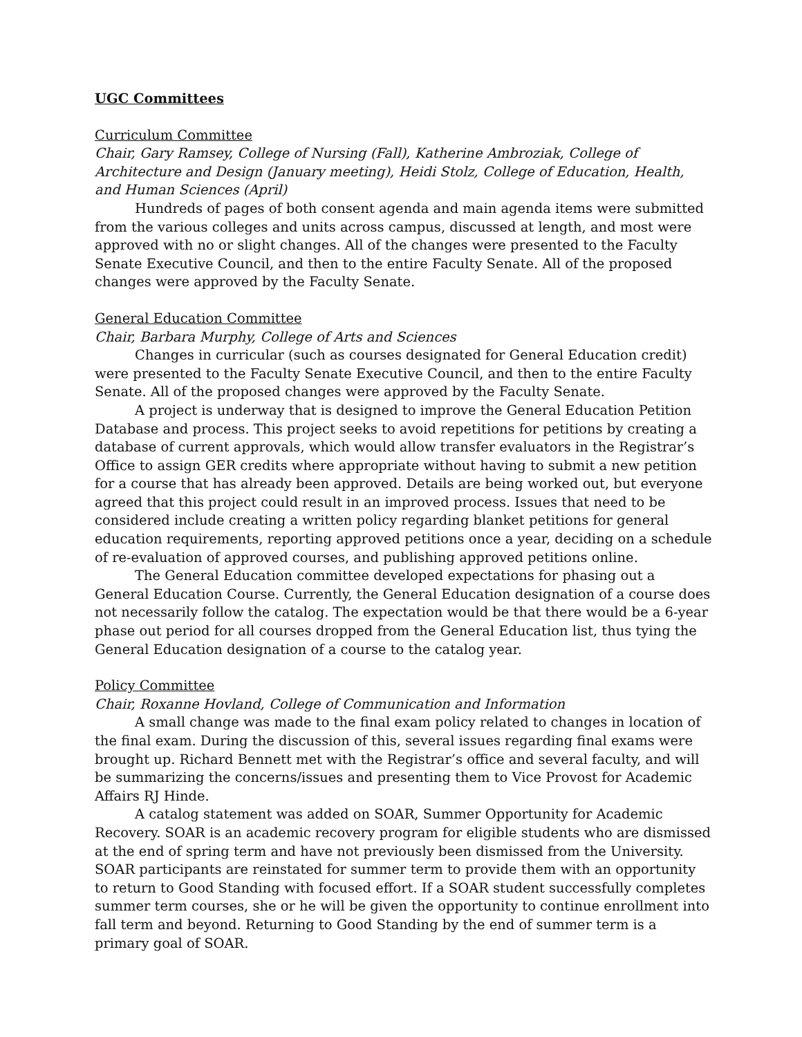UGC Committees
Curriculum Committee
Chair, Gary Ramsey, College of Nursing (Fall), Katherine Ambroziak, College of Architecture and Design (January meeting), Heidi Stolz, College of Education, Health, and Human Sciences (April)
Hundreds of pages of both consent agenda and main agenda items were submitted from the various colleges and units across campus, discussed at length, and most were approved with no or slight changes. All of the changes were presented to the Faculty Senate Executive Council, and then to the entire Faculty Senate. All of the proposed changes were approved by the Faculty Senate.
General Education Committee
Chair, Barbara Murphy, College of Arts and Sciences
Changes in curricular (such as courses designated for General Education credit) were presented to the Faculty Senate Executive Council, and then to the entire Faculty Senate. All of the proposed changes were approved by the Faculty Senate.
A project is underway that is designed to improve the General Education Petition Database and process. This project seeks to avoid repetitions for petitions by creating a database of current approvals, which would allow transfer evaluators in the Registrar’s Office to assign GER credits where appropriate without having to submit a new petition for a course that has already been approved. Details are being worked out, but everyone agreed that this project could result in an improved process. Issues that need to be considered include creating a written policy regarding blanket petitions for general education requirements, reporting approved petitions once a year, deciding on a schedule of re-evaluation of approved courses, and publishing approved petitions online.
The General Education committee developed expectations for phasing out a General Education Course. Currently, the General Education designation of a course does not necessarily follow the catalog. The expectation would be that there would be a 6-year phase out period for all courses dropped from the General Education list, thus tying the General Education designation of a course to the catalog year.
Policy Committee
Chair, Roxanne Hovland, College of Communication and Information
A small change was made to the final exam policy related to changes in location of the final exam. During the discussion of this, several issues regarding final exams were brought up. Richard Bennett met with the Registrar’s office and several faculty, and will be summarizing the concerns/issues and presenting them to Vice Provost for Academic Affairs RJ Hinde.
A catalog statement was added on SOAR, Summer Opportunity for Academic Recovery. SOAR is an academic recovery program for eligible students who are dismissed at the end of spring term and have not previously been dismissed from the University. SOAR participants are reinstated for summer term to provide them with an opportunity to return to Good Standing with focused effort. If a SOAR student successfully completes summer term courses, she or he will be given the opportunity to continue enrollment into fall term and beyond. Returning to Good Standing by the end of summer term is a primary goal of SOAR.